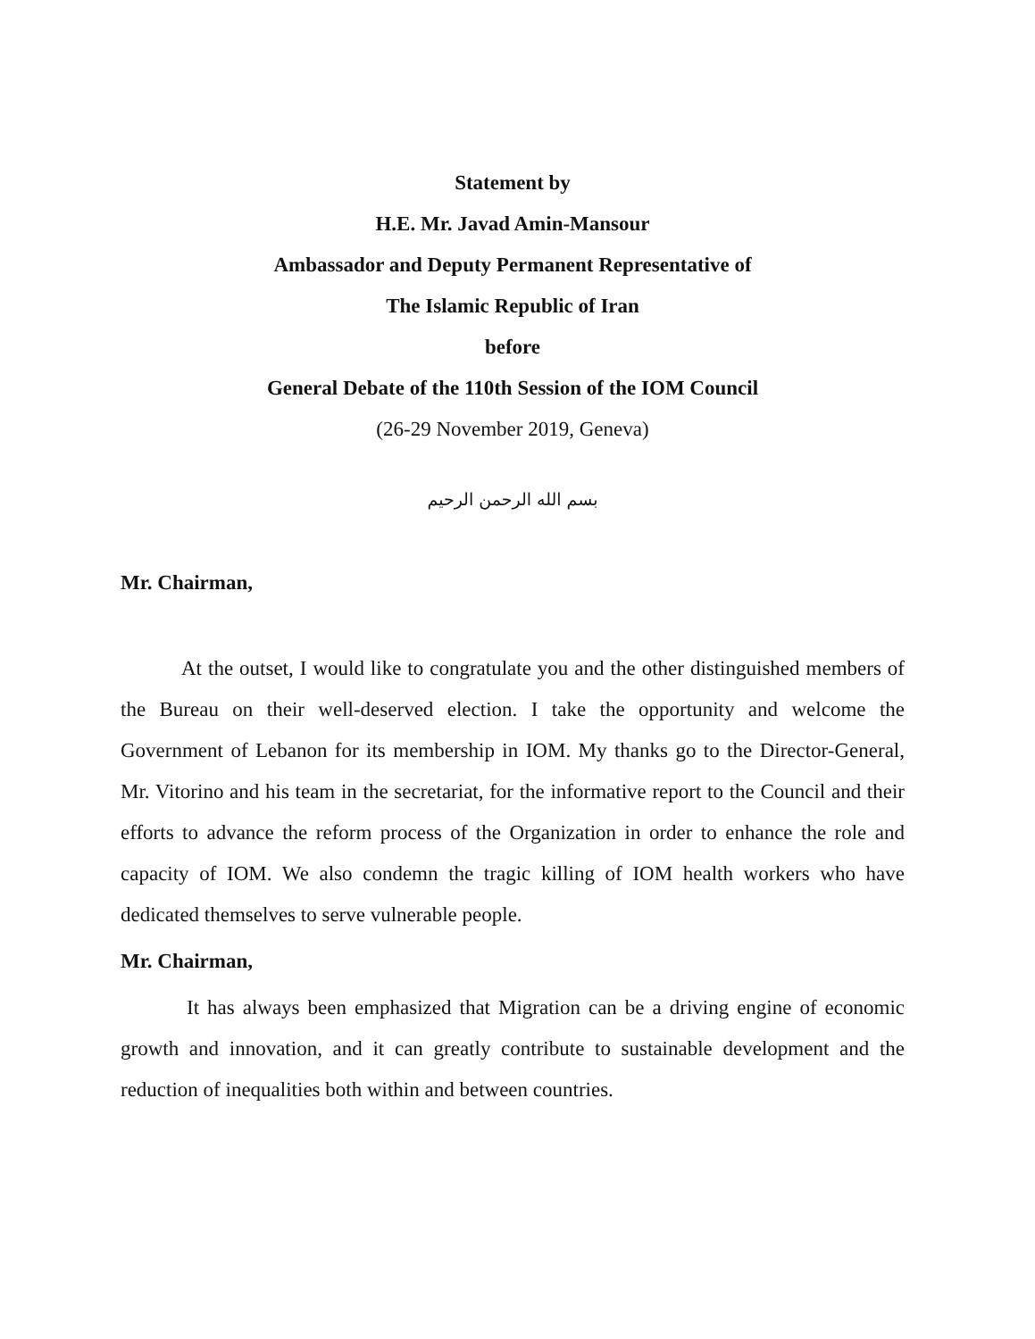Statement by
H.E. Mr. Javad Amin-Mansour
Ambassador and Deputy Permanent Representative of
The Islamic Republic of Iran
before
General Debate of the 110th Session of the IOM Council
(26-29 November 2019, Geneva)
بسم الله الرحمن الرحيم
Mr. Chairman,
At the outset, I would like to congratulate you and the other distinguished members of the Bureau on their well-deserved election. I take the opportunity and welcome the Government of Lebanon for its membership in IOM. My thanks go to the Director-General, Mr. Vitorino and his team in the secretariat, for the informative report to the Council and their efforts to advance the reform process of the Organization in order to enhance the role and capacity of IOM. We also condemn the tragic killing of IOM health workers who have dedicated themselves to serve vulnerable people.
Mr. Chairman,
It has always been emphasized that Migration can be a driving engine of economic growth and innovation, and it can greatly contribute to sustainable development and the reduction of inequalities both within and between countries.